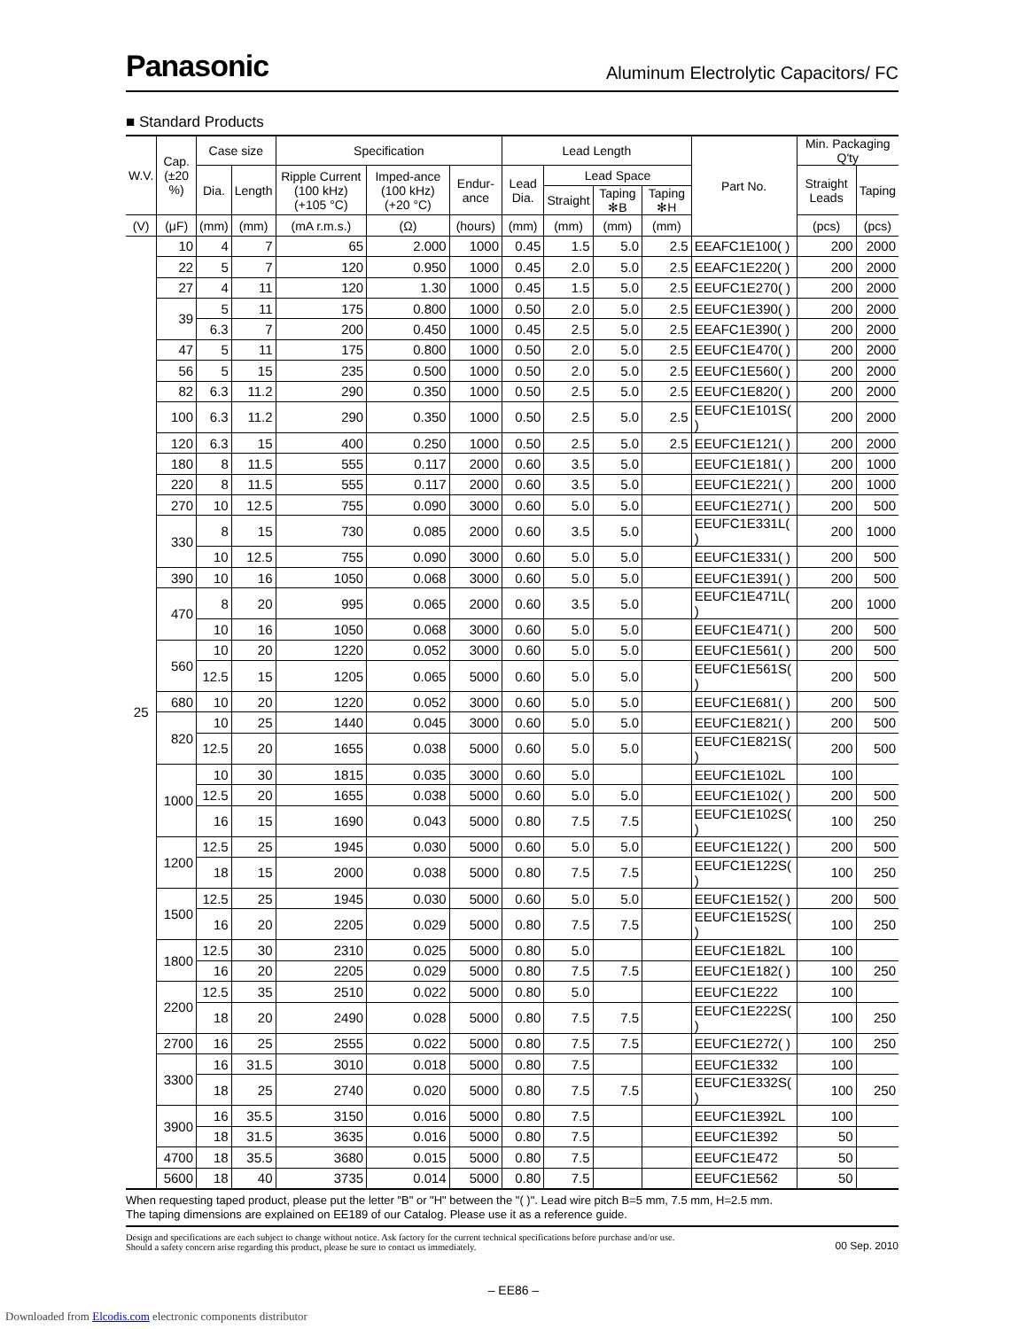Panasonic Aluminum Electrolytic Capacitors/ FC
■ Standard Products
| W.V. | Cap. (±20 %) | Case size | | Specification | | | Lead Length | | | | Part No. | Min. Packaging Q'ty | |
| --- | --- | --- | --- | --- | --- | --- | --- | --- | --- | --- | --- | --- | --- |
| | | Dia. | Length | Ripple Current (100 kHz) (+105 °C) | Imped-ance (100 kHz) (+20 °C) | Endur-ance | Lead Dia. | Lead Space | | | | Straight Leads | Taping |
| | | | | | | | | Straight | Taping ✻B | Taping ✻H | | | |
| (V) | (μF) | (mm) | (mm) | (mA r.m.s.) | (Ω) | (hours) | (mm) | (mm) | (mm) | (mm) | | (pcs) | (pcs) |
| 25 | 10 | 4 | 7 | 65 | 2.000 | 1000 | 0.45 | 1.5 | 5.0 | 2.5 | EEAFC1E100( ) | 200 | 2000 |
| | 22 | 5 | 7 | 120 | 0.950 | 1000 | 0.45 | 2.0 | 5.0 | 2.5 | EEAFC1E220( ) | 200 | 2000 |
| | 27 | 4 | 11 | 120 | 1.30 | 1000 | 0.45 | 1.5 | 5.0 | 2.5 | EEUFC1E270( ) | 200 | 2000 |
| | 39 | 5 | 11 | 175 | 0.800 | 1000 | 0.50 | 2.0 | 5.0 | 2.5 | EEUFC1E390( ) | 200 | 2000 |
| | | 6.3 | 7 | 200 | 0.450 | 1000 | 0.45 | 2.5 | 5.0 | 2.5 | EEAFC1E390( ) | 200 | 2000 |
| | 47 | 5 | 11 | 175 | 0.800 | 1000 | 0.50 | 2.0 | 5.0 | 2.5 | EEUFC1E470( ) | 200 | 2000 |
| | 56 | 5 | 15 | 235 | 0.500 | 1000 | 0.50 | 2.0 | 5.0 | 2.5 | EEUFC1E560( ) | 200 | 2000 |
| | 82 | 6.3 | 11.2 | 290 | 0.350 | 1000 | 0.50 | 2.5 | 5.0 | 2.5 | EEUFC1E820( ) | 200 | 2000 |
| | 100 | 6.3 | 11.2 | 290 | 0.350 | 1000 | 0.50 | 2.5 | 5.0 | 2.5 | EEUFC1E101S( ) | 200 | 2000 |
| | 120 | 6.3 | 15 | 400 | 0.250 | 1000 | 0.50 | 2.5 | 5.0 | 2.5 | EEUFC1E121( ) | 200 | 2000 |
| | 180 | 8 | 11.5 | 555 | 0.117 | 2000 | 0.60 | 3.5 | 5.0 | | EEUFC1E181( ) | 200 | 1000 |
| | 220 | 8 | 11.5 | 555 | 0.117 | 2000 | 0.60 | 3.5 | 5.0 | | EEUFC1E221( ) | 200 | 1000 |
| | 270 | 10 | 12.5 | 755 | 0.090 | 3000 | 0.60 | 5.0 | 5.0 | | EEUFC1E271( ) | 200 | 500 |
| | 330 | 8 | 15 | 730 | 0.085 | 2000 | 0.60 | 3.5 | 5.0 | | EEUFC1E331L( ) | 200 | 1000 |
| | | 10 | 12.5 | 755 | 0.090 | 3000 | 0.60 | 5.0 | 5.0 | | EEUFC1E331( ) | 200 | 500 |
| | 390 | 10 | 16 | 1050 | 0.068 | 3000 | 0.60 | 5.0 | 5.0 | | EEUFC1E391( ) | 200 | 500 |
| | 470 | 8 | 20 | 995 | 0.065 | 2000 | 0.60 | 3.5 | 5.0 | | EEUFC1E471L( ) | 200 | 1000 |
| | | 10 | 16 | 1050 | 0.068 | 3000 | 0.60 | 5.0 | 5.0 | | EEUFC1E471( ) | 200 | 500 |
| | 560 | 10 | 20 | 1220 | 0.052 | 3000 | 0.60 | 5.0 | 5.0 | | EEUFC1E561( ) | 200 | 500 |
| | | 12.5 | 15 | 1205 | 0.065 | 5000 | 0.60 | 5.0 | 5.0 | | EEUFC1E561S( ) | 200 | 500 |
| | 680 | 10 | 20 | 1220 | 0.052 | 3000 | 0.60 | 5.0 | 5.0 | | EEUFC1E681( ) | 200 | 500 |
| | 820 | 10 | 25 | 1440 | 0.045 | 3000 | 0.60 | 5.0 | 5.0 | | EEUFC1E821( ) | 200 | 500 |
| | | 12.5 | 20 | 1655 | 0.038 | 5000 | 0.60 | 5.0 | 5.0 | | EEUFC1E821S( ) | 200 | 500 |
| | 1000 | 10 | 30 | 1815 | 0.035 | 3000 | 0.60 | 5.0 | | | EEUFC1E102L | 100 | |
| | | 12.5 | 20 | 1655 | 0.038 | 5000 | 0.60 | 5.0 | 5.0 | | EEUFC1E102( ) | 200 | 500 |
| | | 16 | 15 | 1690 | 0.043 | 5000 | 0.80 | 7.5 | 7.5 | | EEUFC1E102S( ) | 100 | 250 |
| | 1200 | 12.5 | 25 | 1945 | 0.030 | 5000 | 0.60 | 5.0 | 5.0 | | EEUFC1E122( ) | 200 | 500 |
| | | 18 | 15 | 2000 | 0.038 | 5000 | 0.80 | 7.5 | 7.5 | | EEUFC1E122S( ) | 100 | 250 |
| | 1500 | 12.5 | 25 | 1945 | 0.030 | 5000 | 0.60 | 5.0 | 5.0 | | EEUFC1E152( ) | 200 | 500 |
| | | 16 | 20 | 2205 | 0.029 | 5000 | 0.80 | 7.5 | 7.5 | | EEUFC1E152S( ) | 100 | 250 |
| | 1800 | 12.5 | 30 | 2310 | 0.025 | 5000 | 0.80 | 5.0 | | | EEUFC1E182L | 100 | |
| | | 16 | 20 | 2205 | 0.029 | 5000 | 0.80 | 7.5 | 7.5 | | EEUFC1E182( ) | 100 | 250 |
| | 2200 | 12.5 | 35 | 2510 | 0.022 | 5000 | 0.80 | 5.0 | | | EEUFC1E222 | 100 | |
| | | 18 | 20 | 2490 | 0.028 | 5000 | 0.80 | 7.5 | 7.5 | | EEUFC1E222S( ) | 100 | 250 |
| | 2700 | 16 | 25 | 2555 | 0.022 | 5000 | 0.80 | 7.5 | 7.5 | | EEUFC1E272( ) | 100 | 250 |
| | 3300 | 16 | 31.5 | 3010 | 0.018 | 5000 | 0.80 | 7.5 | | | EEUFC1E332 | 100 | |
| | | 18 | 25 | 2740 | 0.020 | 5000 | 0.80 | 7.5 | 7.5 | | EEUFC1E332S( ) | 100 | 250 |
| | 3900 | 16 | 35.5 | 3150 | 0.016 | 5000 | 0.80 | 7.5 | | | EEUFC1E392L | 100 | |
| | | 18 | 31.5 | 3635 | 0.016 | 5000 | 0.80 | 7.5 | | | EEUFC1E392 | 50 | |
| | 4700 | 18 | 35.5 | 3680 | 0.015 | 5000 | 0.80 | 7.5 | | | EEUFC1E472 | 50 | |
| | 5600 | 18 | 40 | 3735 | 0.014 | 5000 | 0.80 | 7.5 | | | EEUFC1E562 | 50 | |
When requesting taped product, please put the letter "B" or "H" between the "( )". Lead wire pitch B=5 mm, 7.5 mm, H=2.5 mm.
The taping dimensions are explained on EE189 of our Catalog. Please use it as a reference guide.
Design and specifications are each subject to change without notice. Ask factory for the current technical specifications before purchase and/or use.
Should a safety concern arise regarding this product, please be sure to contact us immediately.
00 Sep. 2010
– EE86 –
Downloaded from Elcodis.com electronic components distributor